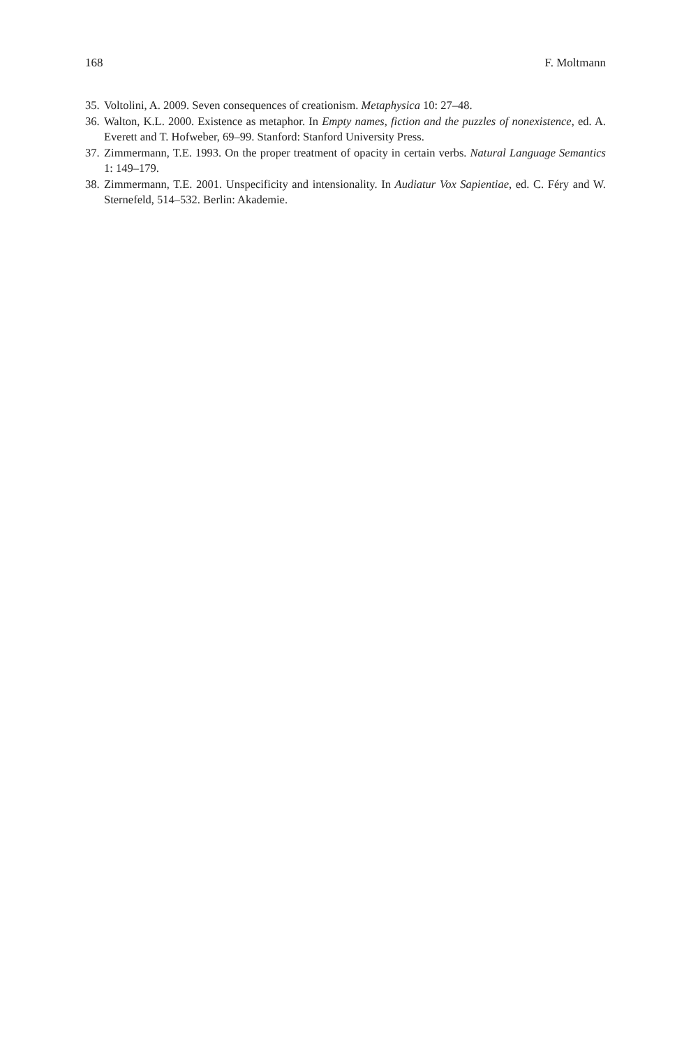168 F. Moltmann
35. Voltolini, A. 2009. Seven consequences of creationism. Metaphysica 10: 27–48.
36. Walton, K.L. 2000. Existence as metaphor. In Empty names, fiction and the puzzles of nonexistence, ed. A. Everett and T. Hofweber, 69–99. Stanford: Stanford University Press.
37. Zimmermann, T.E. 1993. On the proper treatment of opacity in certain verbs. Natural Language Semantics 1: 149–179.
38. Zimmermann, T.E. 2001. Unspecificity and intensionality. In Audiatur Vox Sapientiae, ed. C. Féry and W. Sternefeld, 514–532. Berlin: Akademie.